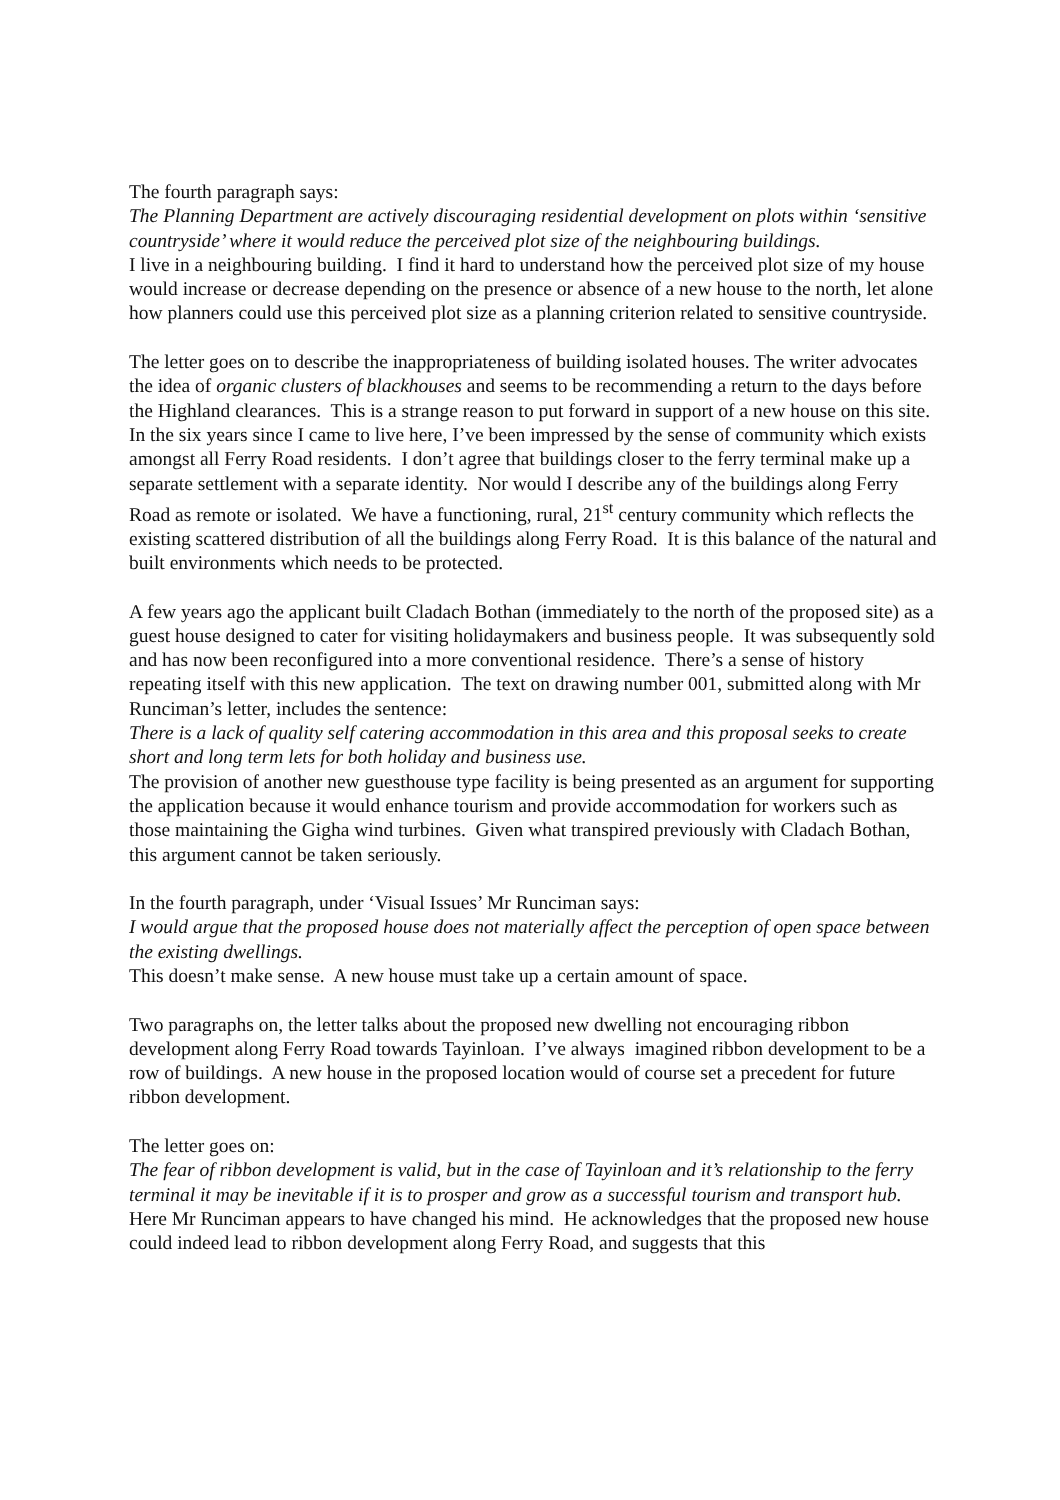The fourth paragraph says:
The Planning Department are actively discouraging residential development on plots within ‘sensitive countryside’ where it would reduce the perceived plot size of the neighbouring buildings.
I live in a neighbouring building. I find it hard to understand how the perceived plot size of my house would increase or decrease depending on the presence or absence of a new house to the north, let alone how planners could use this perceived plot size as a planning criterion related to sensitive countryside.
The letter goes on to describe the inappropriateness of building isolated houses. The writer advocates the idea of organic clusters of blackhouses and seems to be recommending a return to the days before the Highland clearances. This is a strange reason to put forward in support of a new house on this site. In the six years since I came to live here, I’ve been impressed by the sense of community which exists amongst all Ferry Road residents. I don’t agree that buildings closer to the ferry terminal make up a separate settlement with a separate identity. Nor would I describe any of the buildings along Ferry Road as remote or isolated. We have a functioning, rural, 21<sup>st</sup> century community which reflects the existing scattered distribution of all the buildings along Ferry Road. It is this balance of the natural and built environments which needs to be protected.
A few years ago the applicant built Cladach Bothan (immediately to the north of the proposed site) as a guest house designed to cater for visiting holidaymakers and business people. It was subsequently sold and has now been reconfigured into a more conventional residence. There’s a sense of history repeating itself with this new application. The text on drawing number 001, submitted along with Mr Runciman’s letter, includes the sentence:
There is a lack of quality self catering accommodation in this area and this proposal seeks to create short and long term lets for both holiday and business use.
The provision of another new guesthouse type facility is being presented as an argument for supporting the application because it would enhance tourism and provide accommodation for workers such as those maintaining the Gigha wind turbines. Given what transpired previously with Cladach Bothan, this argument cannot be taken seriously.
In the fourth paragraph, under ‘Visual Issues’ Mr Runciman says:
I would argue that the proposed house does not materially affect the perception of open space between the existing dwellings.
This doesn’t make sense. A new house must take up a certain amount of space.
Two paragraphs on, the letter talks about the proposed new dwelling not encouraging ribbon development along Ferry Road towards Tayinloan. I’ve always imagined ribbon development to be a row of buildings. A new house in the proposed location would of course set a precedent for future ribbon development.
The letter goes on:
The fear of ribbon development is valid, but in the case of Tayinloan and it’s relationship to the ferry terminal it may be inevitable if it is to prosper and grow as a successful tourism and transport hub.
Here Mr Runciman appears to have changed his mind. He acknowledges that the proposed new house could indeed lead to ribbon development along Ferry Road, and suggests that this